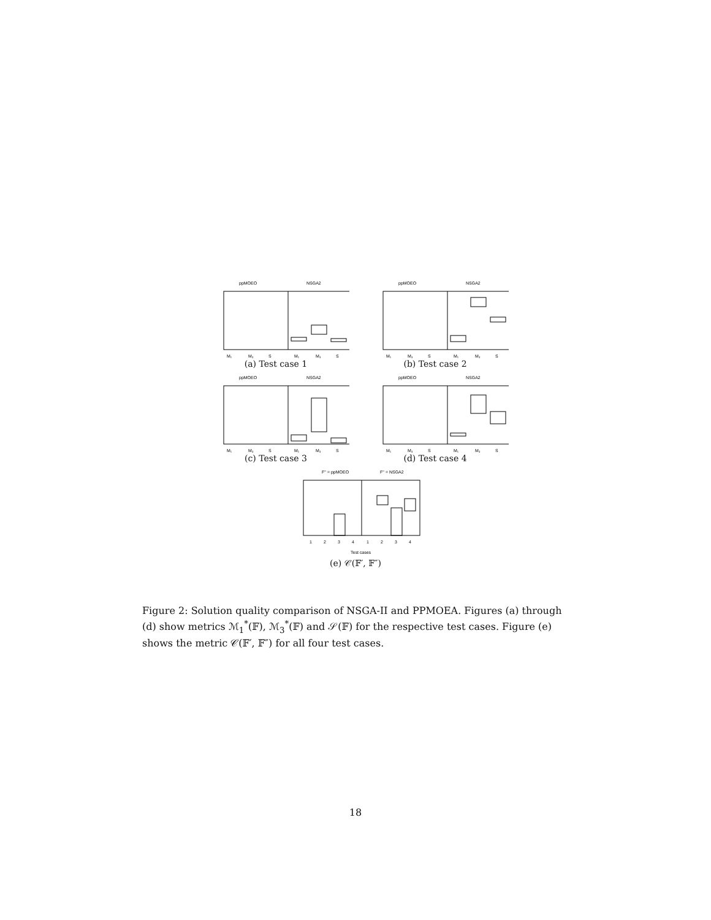ppMOEO
NSGA2
M₁
M₃
S
M₁
M₃
S
(a) Test case 1
ppMOEO
NSGA2
M₁
M₃
S
M₁
M₃
S
(b) Test case 2
ppMOEO
NSGA2
M₁
M₃
S
M₁
M₃
S
(c) Test case 3
ppMOEO
NSGA2
M₁
M₃
S
M₁
M₃
S
(d) Test case 4
F'' = ppMOEO
F'' = NSGA2
1
2
3
4
1
2
3
4
Test cases
(e) 𝒞(𝔽′, 𝔽″)
Figure 2: Solution quality comparison of NSGA-II and PPMOEA. Figures (a) through (d) show metrics ℳ<sub>1</sub><sup>*</sup>(𝔽), ℳ<sub>3</sub><sup>*</sup>(𝔽) and 𝒮(𝔽) for the respective test cases. Figure (e) shows the metric 𝒞(𝔽′, 𝔽″) for all four test cases.
18